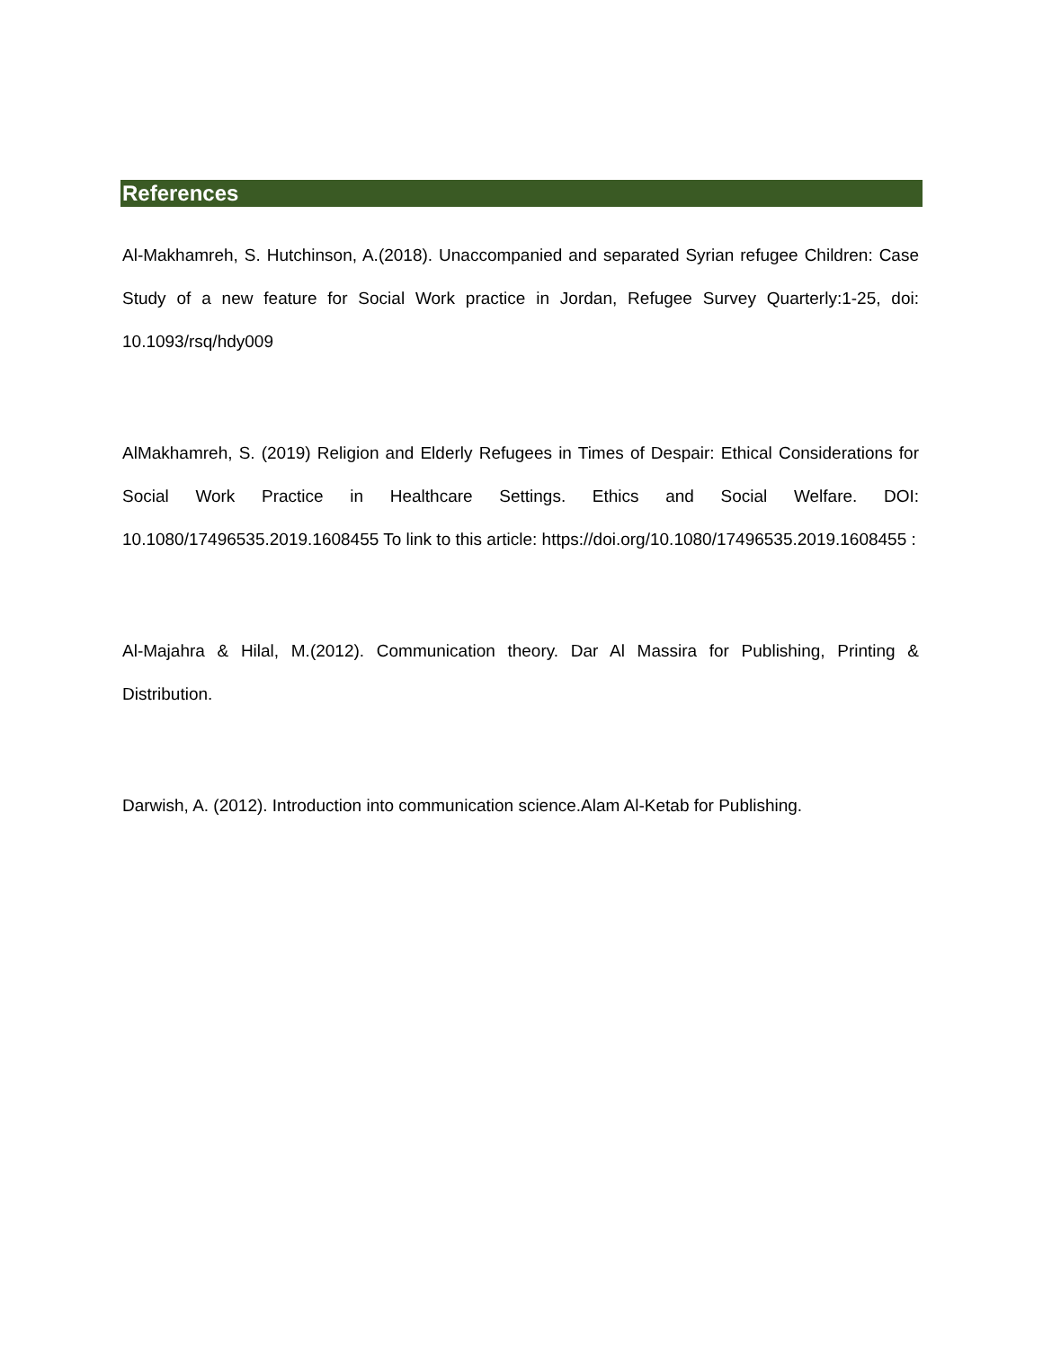References
Al-Makhamreh, S. Hutchinson, A.(2018). Unaccompanied and separated Syrian refugee Children: Case Study of a new feature for Social Work practice in Jordan, Refugee Survey Quarterly:1-25, doi: 10.1093/rsq/hdy009
AlMakhamreh, S. (2019) Religion and Elderly Refugees in Times of Despair: Ethical Considerations for Social Work Practice in Healthcare Settings. Ethics and Social Welfare. DOI: 10.1080/17496535.2019.1608455 To link to this article: https://doi.org/10.1080/17496535.2019.1608455 :
Al-Majahra & Hilal, M.(2012). Communication theory. Dar Al Massira for Publishing, Printing & Distribution.
Darwish, A. (2012). Introduction into communication science.Alam Al-Ketab for Publishing.